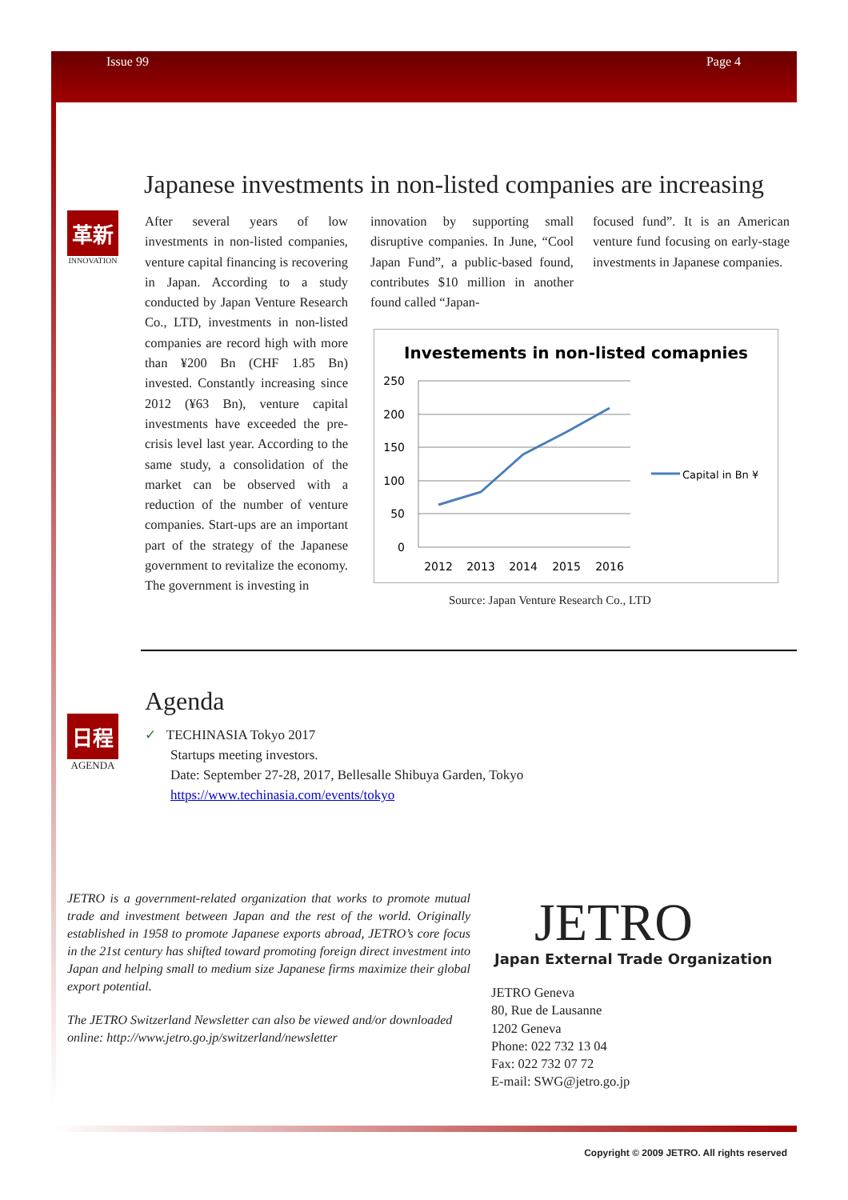Issue 99 Page 4
革新
INNOVATION
Japanese investments in non-listed companies are increasing
After several years of low investments in non-listed companies, venture capital financing is recovering in Japan. According to a study conducted by Japan Venture Research Co., LTD, investments in non-listed companies are record high with more than ¥200 Bn (CHF 1.85 Bn) invested. Constantly increasing since 2012 (¥63 Bn), venture capital investments have exceeded the pre-crisis level last year. According to the same study, a consolidation of the market can be observed with a reduction of the number of venture companies. Start-ups are an important part of the strategy of the Japanese government to revitalize the economy. The government is investing in
innovation by supporting small disruptive companies. In June, “Cool Japan Fund”, a public-based found, contributes $10 million in another found called “Japan-
focused fund”. It is an American venture fund focusing on early-stage investments in Japanese companies.
Investements in non-listed comapnies
250
200
150
100
50
0
2012
2013
2014
2015
2016
Capital in Bn ¥
Source: Japan Venture Research Co., LTD
日程
AGENDA
Agenda
✓ TECHINASIA Tokyo 2017
Startups meeting investors.
Date: September 27-28, 2017, Bellesalle Shibuya Garden, Tokyo
https://www.techinasia.com/events/tokyo
JETRO is a government-related organization that works to promote mutual trade and investment between Japan and the rest of the world. Originally established in 1958 to promote Japanese exports abroad, JETRO’s core focus in the 21st century has shifted toward promoting foreign direct investment into Japan and helping small to medium size Japanese firms maximize their global export potential.
The JETRO Switzerland Newsletter can also be viewed and/or downloaded online: http://www.jetro.go.jp/switzerland/newsletter
JETRO
Japan External Trade Organization
JETRO Geneva
80, Rue de Lausanne
1202 Geneva
Phone: 022 732 13 04
Fax: 022 732 07 72
E-mail: SWG@jetro.go.jp
Copyright © 2009 JETRO. All rights reserved